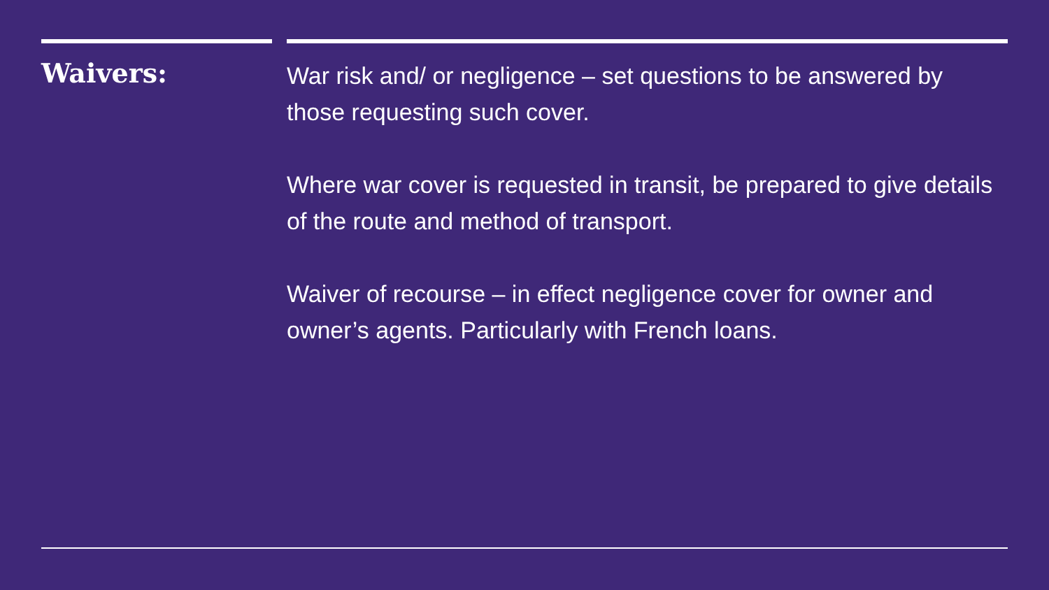Waivers:
War risk and/ or negligence – set questions to be answered by those requesting such cover.
Where war cover is requested in transit, be prepared to give details of the route and method of transport.
Waiver of recourse – in effect negligence cover for owner and owner’s agents. Particularly with French loans.